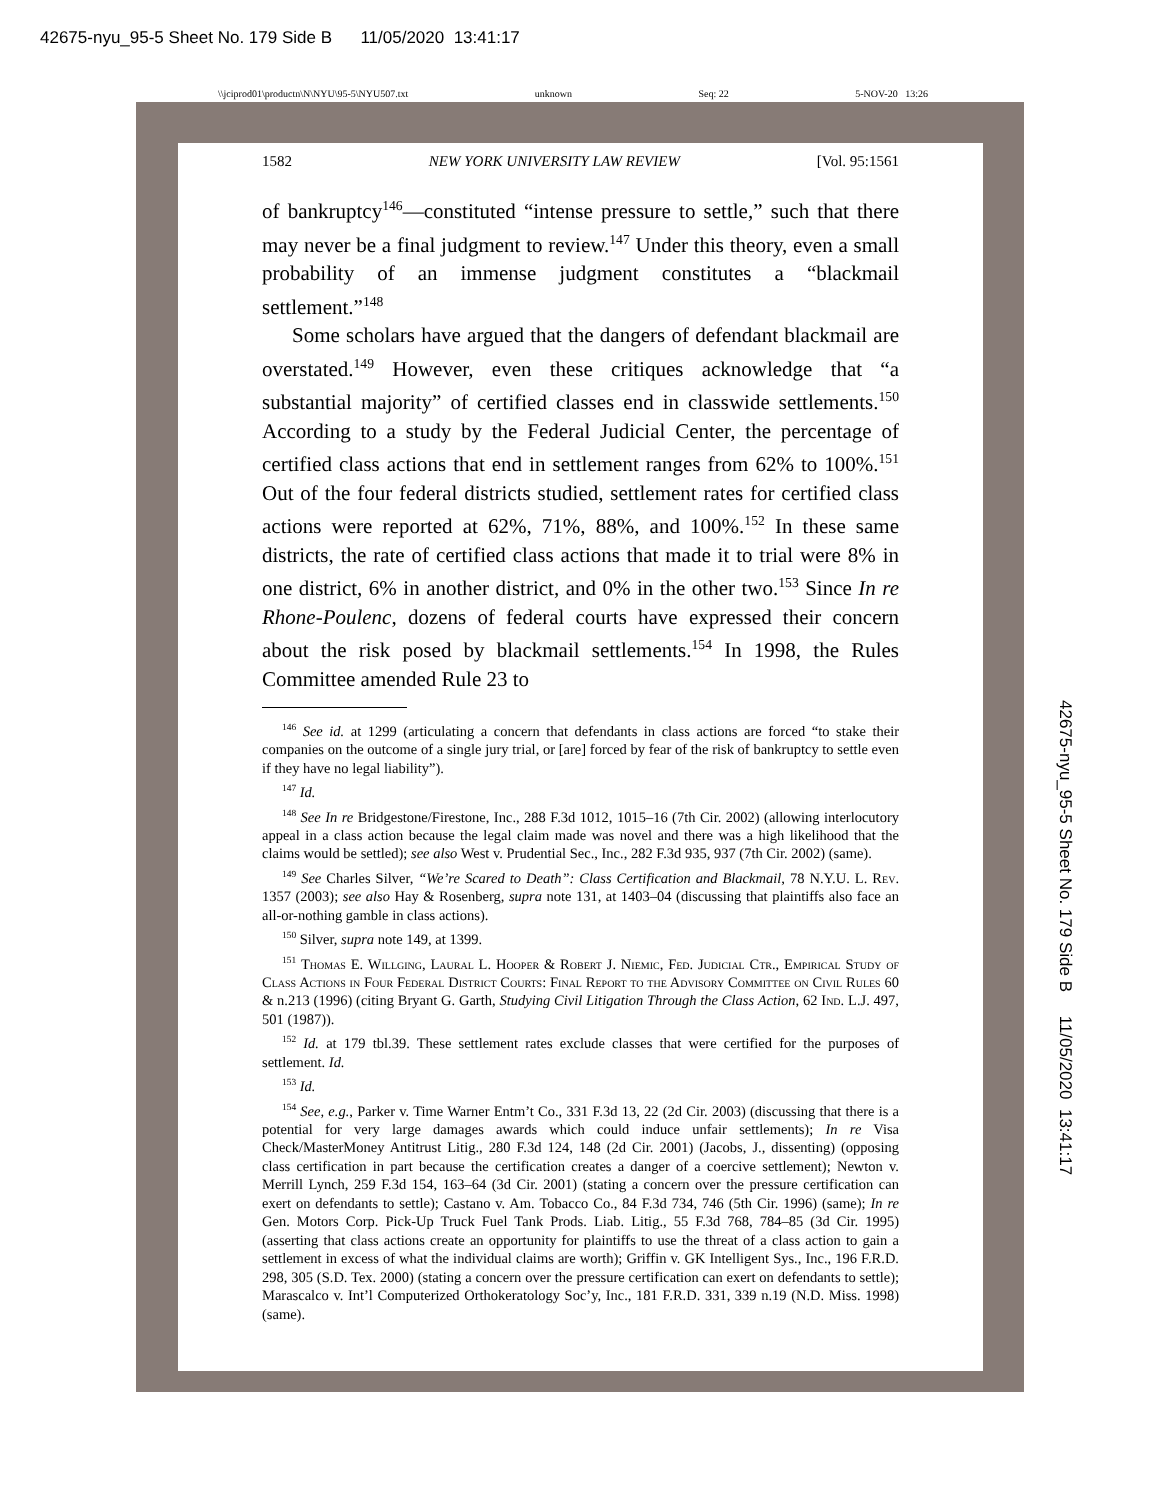42675-nyu_95-5 Sheet No. 179 Side B 11/05/2020 13:41:17
\\jciprod01\productn\N\NYU\95-5\NYU507.txt unknown Seq: 22 5-NOV-20 13:26
1582 NEW YORK UNIVERSITY LAW REVIEW [Vol. 95:1561
of bankruptcy<sup>146</sup>—constituted “intense pressure to settle,” such that there may never be a final judgment to review.<sup>147</sup> Under this theory, even a small probability of an immense judgment constitutes a “blackmail settlement.”<sup>148</sup>
Some scholars have argued that the dangers of defendant blackmail are overstated.<sup>149</sup> However, even these critiques acknowledge that “a substantial majority” of certified classes end in classwide settlements.<sup>150</sup> According to a study by the Federal Judicial Center, the percentage of certified class actions that end in settlement ranges from 62% to 100%.<sup>151</sup> Out of the four federal districts studied, settlement rates for certified class actions were reported at 62%, 71%, 88%, and 100%.<sup>152</sup> In these same districts, the rate of certified class actions that made it to trial were 8% in one district, 6% in another district, and 0% in the other two.<sup>153</sup> Since In re Rhone-Poulenc, dozens of federal courts have expressed their concern about the risk posed by blackmail settlements.<sup>154</sup> In 1998, the Rules Committee amended Rule 23 to
<sup>146</sup> See id. at 1299 (articulating a concern that defendants in class actions are forced “to stake their companies on the outcome of a single jury trial, or [are] forced by fear of the risk of bankruptcy to settle even if they have no legal liability”).
<sup>147</sup> Id.
<sup>148</sup> See In re Bridgestone/Firestone, Inc., 288 F.3d 1012, 1015–16 (7th Cir. 2002) (allowing interlocutory appeal in a class action because the legal claim made was novel and there was a high likelihood that the claims would be settled); see also West v. Prudential Sec., Inc., 282 F.3d 935, 937 (7th Cir. 2002) (same).
<sup>149</sup> See Charles Silver, “We’re Scared to Death”: Class Certification and Blackmail, 78 N.Y.U. L. Rev. 1357 (2003); see also Hay & Rosenberg, supra note 131, at 1403–04 (discussing that plaintiffs also face an all-or-nothing gamble in class actions).
<sup>150</sup> Silver, supra note 149, at 1399.
<sup>151</sup> Thomas E. Willging, Laural L. Hooper & Robert J. Niemic, Fed. Judicial Ctr., Empirical Study of Class Actions in Four Federal District Courts: Final Report to the Advisory Committee on Civil Rules 60 & n.213 (1996) (citing Bryant G. Garth, Studying Civil Litigation Through the Class Action, 62 Ind. L.J. 497, 501 (1987)).
<sup>152</sup> Id. at 179 tbl.39. These settlement rates exclude classes that were certified for the purposes of settlement. Id.
<sup>153</sup> Id.
<sup>154</sup> See, e.g., Parker v. Time Warner Entm’t Co., 331 F.3d 13, 22 (2d Cir. 2003) (discussing that there is a potential for very large damages awards which could induce unfair settlements); In re Visa Check/MasterMoney Antitrust Litig., 280 F.3d 124, 148 (2d Cir. 2001) (Jacobs, J., dissenting) (opposing class certification in part because the certification creates a danger of a coercive settlement); Newton v. Merrill Lynch, 259 F.3d 154, 163–64 (3d Cir. 2001) (stating a concern over the pressure certification can exert on defendants to settle); Castano v. Am. Tobacco Co., 84 F.3d 734, 746 (5th Cir. 1996) (same); In re Gen. Motors Corp. Pick-Up Truck Fuel Tank Prods. Liab. Litig., 55 F.3d 768, 784–85 (3d Cir. 1995) (asserting that class actions create an opportunity for plaintiffs to use the threat of a class action to gain a settlement in excess of what the individual claims are worth); Griffin v. GK Intelligent Sys., Inc., 196 F.R.D. 298, 305 (S.D. Tex. 2000) (stating a concern over the pressure certification can exert on defendants to settle); Marascalco v. Int’l Computerized Orthokeratology Soc’y, Inc., 181 F.R.D. 331, 339 n.19 (N.D. Miss. 1998) (same).
42675-nyu_95-5 Sheet No. 179 Side B 11/05/2020 13:41:17